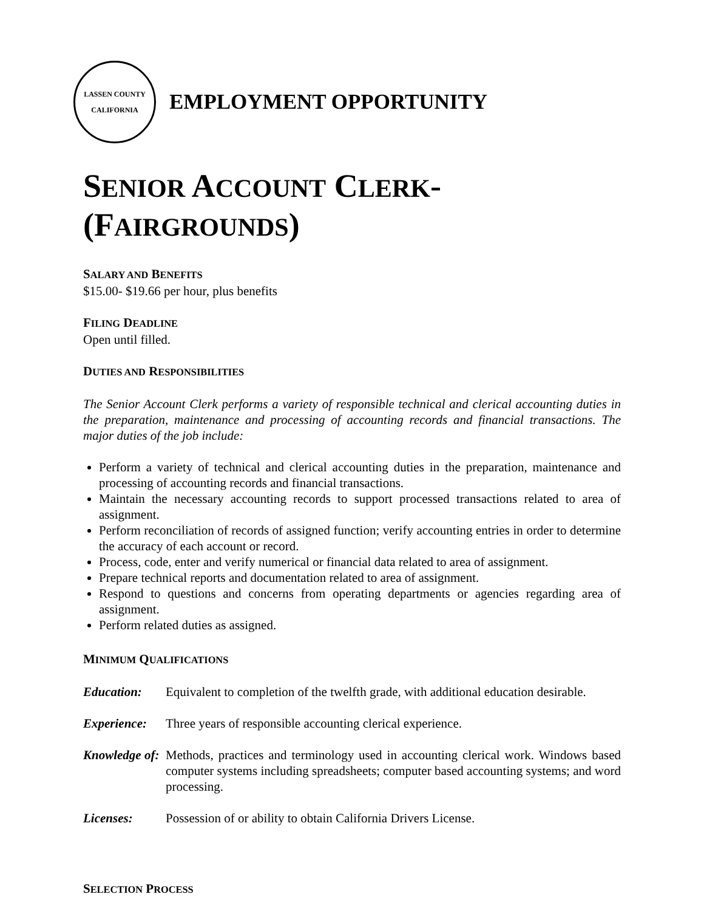LASSEN COUNTY
CALIFORNIA
EMPLOYMENT OPPORTUNITY
SENIOR ACCOUNT CLERK-(FAIRGROUNDS)
SALARY AND BENEFITS
$15.00- $19.66 per hour, plus benefits
FILING DEADLINE
Open until filled.
DUTIES AND RESPONSIBILITIES
The Senior Account Clerk performs a variety of responsible technical and clerical accounting duties in the preparation, maintenance and processing of accounting records and financial transactions. The major duties of the job include:
Perform a variety of technical and clerical accounting duties in the preparation, maintenance and processing of accounting records and financial transactions.
Maintain the necessary accounting records to support processed transactions related to area of assignment.
Perform reconciliation of records of assigned function; verify accounting entries in order to determine the accuracy of each account or record.
Process, code, enter and verify numerical or financial data related to area of assignment.
Prepare technical reports and documentation related to area of assignment.
Respond to questions and concerns from operating departments or agencies regarding area of assignment.
Perform related duties as assigned.
MINIMUM QUALIFICATIONS
Education: Equivalent to completion of the twelfth grade, with additional education desirable.
Experience: Three years of responsible accounting clerical experience.
Knowledge of: Methods, practices and terminology used in accounting clerical work. Windows based computer systems including spreadsheets; computer based accounting systems; and word processing.
Licenses: Possession of or ability to obtain California Drivers License.
SELECTION PROCESS